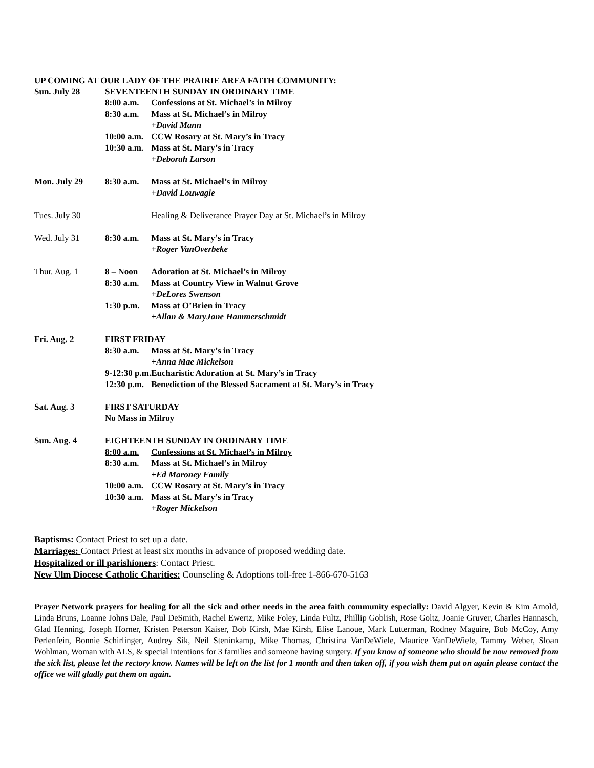UP COMING AT OUR LADY OF THE PRAIRIE AREA FAITH COMMUNITY:
| Sun. July 28 | SEVENTEENTH SUNDAY IN ORDINARY TIME | |
| | 8:00 a.m. | Confessions at St. Michael’s in Milroy |
| | 8:30 a.m. | Mass at St. Michael’s in Milroy |
| | | +David Mann |
| | 10:00 a.m. | CCW Rosary at St. Mary’s in Tracy |
| | 10:30 a.m. | Mass at St. Mary’s in Tracy |
| | | +Deborah Larson |
| Mon. July 29 | 8:30 a.m. | Mass at St. Michael’s in Milroy |
| | | +David Louwagie |
| Tues. July 30 | | Healing & Deliverance Prayer Day at St. Michael’s in Milroy |
| Wed. July 31 | 8:30 a.m. | Mass at St. Mary’s in Tracy |
| | | +Roger VanOverbeke |
| Thur. Aug. 1 | 8 – Noon | Adoration at St. Michael’s in Milroy |
| | 8:30 a.m. | Mass at Country View in Walnut Grove |
| | | +DeLores Swenson |
| | 1:30 p.m. | Mass at O’Brien in Tracy |
| | | +Allan & MaryJane Hammerschmidt |
| Fri. Aug. 2 | FIRST FRIDAY | |
| | 8:30 a.m. | Mass at St. Mary’s in Tracy |
| | | +Anna Mae Mickelson |
| | 9-12:30 p.m. | Eucharistic Adoration at St. Mary’s in Tracy |
| | 12:30 p.m. | Benediction of the Blessed Sacrament at St. Mary’s in Tracy |
| Sat. Aug. 3 | FIRST SATURDAY | |
| | No Mass in Milroy | |
| Sun. Aug. 4 | EIGHTEENTH SUNDAY IN ORDINARY TIME | |
| | 8:00 a.m. | Confessions at St. Michael’s in Milroy |
| | 8:30 a.m. | Mass at St. Michael’s in Milroy |
| | | +Ed Maroney Family |
| | 10:00 a.m. | CCW Rosary at St. Mary’s in Tracy |
| | 10:30 a.m. | Mass at St. Mary’s in Tracy |
| | | +Roger Mickelson |
Baptisms: Contact Priest to set up a date.
Marriages: Contact Priest at least six months in advance of proposed wedding date.
Hospitalized or ill parishioners: Contact Priest.
New Ulm Diocese Catholic Charities: Counseling & Adoptions toll-free 1-866-670-5163
Prayer Network prayers for healing for all the sick and other needs in the area faith community especially: David Algyer, Kevin & Kim Arnold, Linda Bruns, Loanne Johns Dale, Paul DeSmith, Rachel Ewertz, Mike Foley, Linda Fultz, Phillip Goblish, Rose Goltz, Joanie Gruver, Charles Hannasch, Glad Henning, Joseph Horner, Kristen Peterson Kaiser, Bob Kirsh, Mae Kirsh, Elise Lanoue, Mark Lutterman, Rodney Maguire, Bob McCoy, Amy Perlenfein, Bonnie Schirlinger, Audrey Sik, Neil Steninkamp, Mike Thomas, Christina VanDeWiele, Maurice VanDeWiele, Tammy Weber, Sloan Wohlman, Woman with ALS, & special intentions for 3 families and someone having surgery. If you know of someone who should be now removed from the sick list, please let the rectory know. Names will be left on the list for 1 month and then taken off, if you wish them put on again please contact the office we will gladly put them on again.